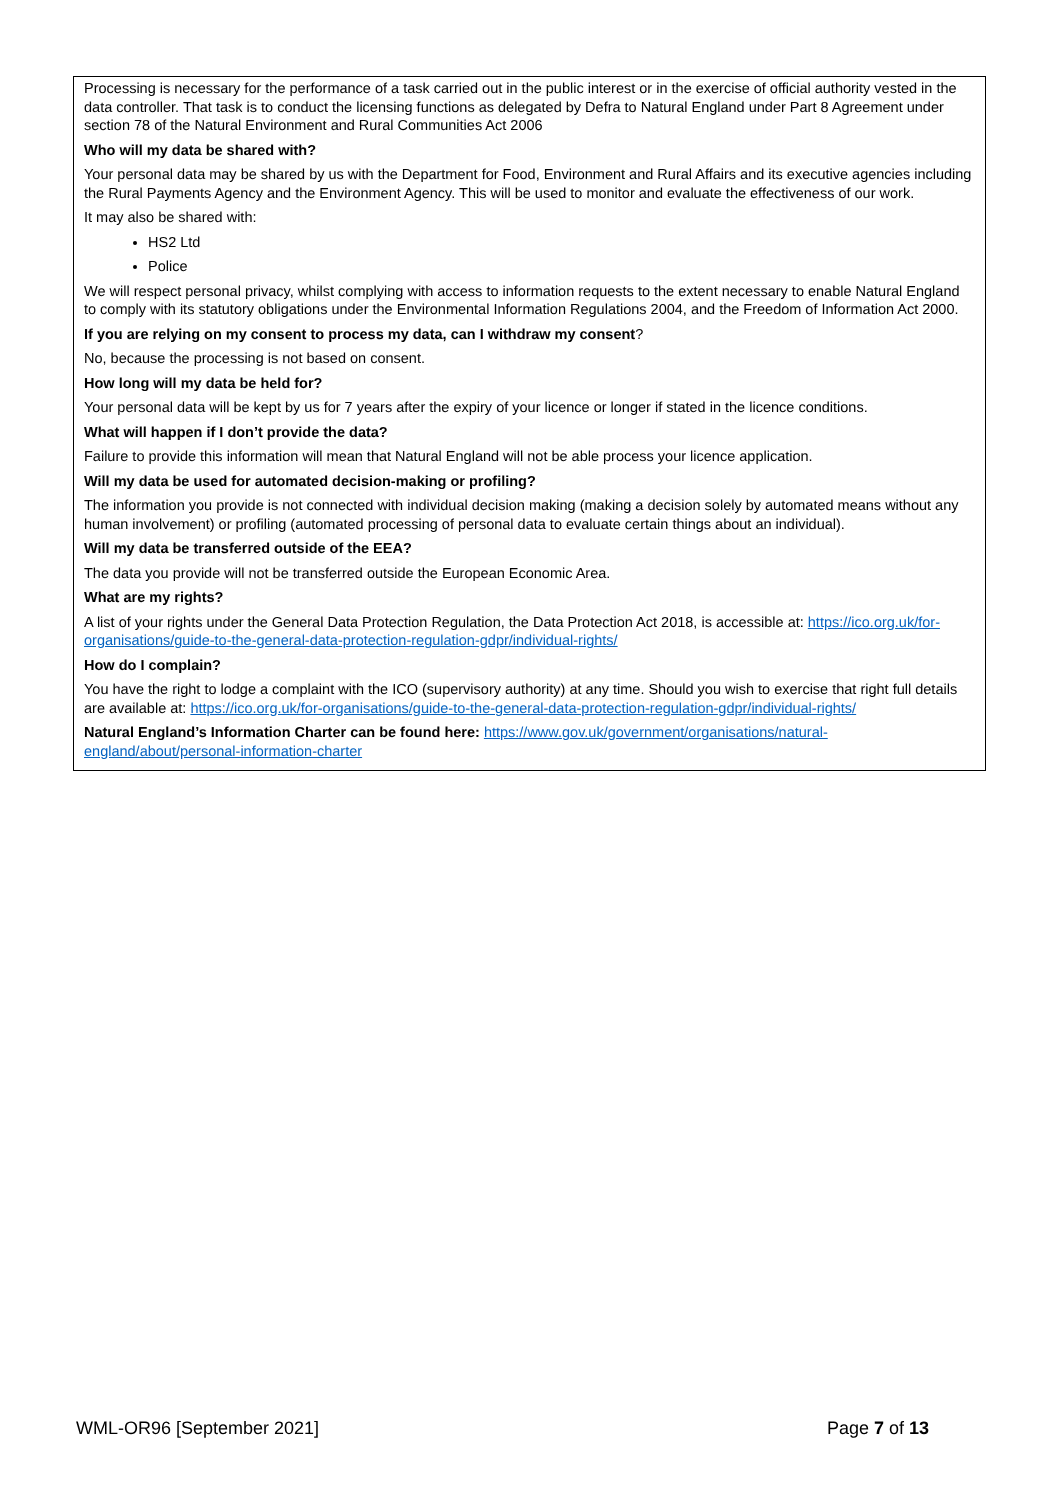Processing is necessary for the performance of a task carried out in the public interest or in the exercise of official authority vested in the data controller. That task is to conduct the licensing functions as delegated by Defra to Natural England under Part 8 Agreement under section 78 of the Natural Environment and Rural Communities Act 2006
Who will my data be shared with?
Your personal data may be shared by us with the Department for Food, Environment and Rural Affairs and its executive agencies including the Rural Payments Agency and the Environment Agency. This will be used to monitor and evaluate the effectiveness of our work.
It may also be shared with:
HS2 Ltd
Police
We will respect personal privacy, whilst complying with access to information requests to the extent necessary to enable Natural England to comply with its statutory obligations under the Environmental Information Regulations 2004, and the Freedom of Information Act 2000.
If you are relying on my consent to process my data, can I withdraw my consent?
No, because the processing is not based on consent.
How long will my data be held for?
Your personal data will be kept by us for 7 years after the expiry of your licence or longer if stated in the licence conditions.
What will happen if I don’t provide the data?
Failure to provide this information will mean that Natural England will not be able process your licence application.
Will my data be used for automated decision-making or profiling?
The information you provide is not connected with individual decision making (making a decision solely by automated means without any human involvement) or profiling (automated processing of personal data to evaluate certain things about an individual).
Will my data be transferred outside of the EEA?
The data you provide will not be transferred outside the European Economic Area.
What are my rights?
A list of your rights under the General Data Protection Regulation, the Data Protection Act 2018, is accessible at: https://ico.org.uk/for-organisations/guide-to-the-general-data-protection-regulation-gdpr/individual-rights/
How do I complain?
You have the right to lodge a complaint with the ICO (supervisory authority) at any time. Should you wish to exercise that right full details are available at: https://ico.org.uk/for-organisations/guide-to-the-general-data-protection-regulation-gdpr/individual-rights/
Natural England’s Information Charter can be found here: https://www.gov.uk/government/organisations/natural-england/about/personal-information-charter
WML-OR96 [September 2021] Page 7 of 13